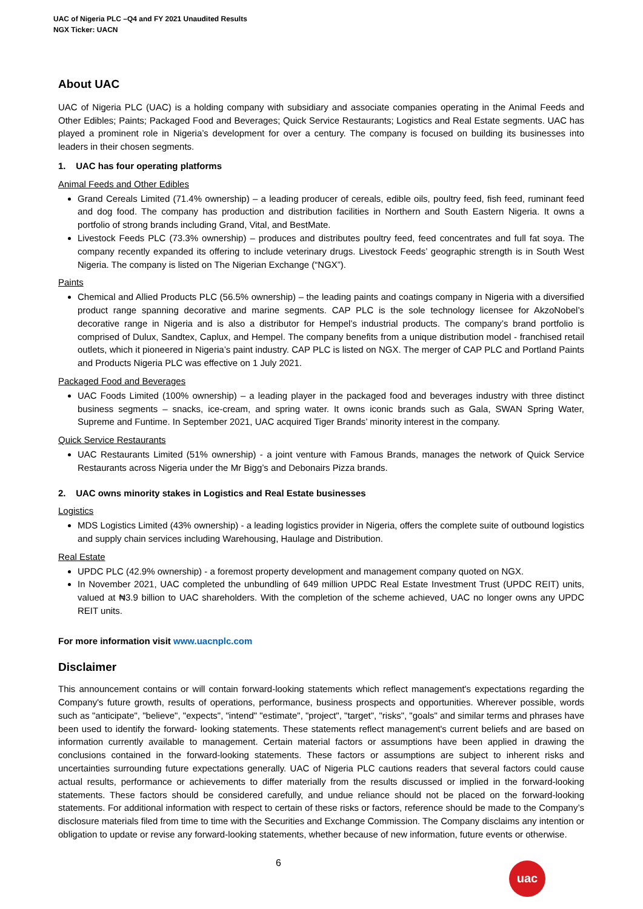UAC of Nigeria PLC –Q4 and FY 2021 Unaudited Results
NGX Ticker: UACN
About UAC
UAC of Nigeria PLC (UAC) is a holding company with subsidiary and associate companies operating in the Animal Feeds and Other Edibles; Paints; Packaged Food and Beverages; Quick Service Restaurants; Logistics and Real Estate segments. UAC has played a prominent role in Nigeria’s development for over a century. The company is focused on building its businesses into leaders in their chosen segments.
1. UAC has four operating platforms
Animal Feeds and Other Edibles
Grand Cereals Limited (71.4% ownership) – a leading producer of cereals, edible oils, poultry feed, fish feed, ruminant feed and dog food. The company has production and distribution facilities in Northern and South Eastern Nigeria. It owns a portfolio of strong brands including Grand, Vital, and BestMate.
Livestock Feeds PLC (73.3% ownership) – produces and distributes poultry feed, feed concentrates and full fat soya. The company recently expanded its offering to include veterinary drugs. Livestock Feeds’ geographic strength is in South West Nigeria. The company is listed on The Nigerian Exchange (“NGX”).
Paints
Chemical and Allied Products PLC (56.5% ownership) – the leading paints and coatings company in Nigeria with a diversified product range spanning decorative and marine segments. CAP PLC is the sole technology licensee for AkzoNobel’s decorative range in Nigeria and is also a distributor for Hempel’s industrial products. The company’s brand portfolio is comprised of Dulux, Sandtex, Caplux, and Hempel. The company benefits from a unique distribution model - franchised retail outlets, which it pioneered in Nigeria’s paint industry. CAP PLC is listed on NGX. The merger of CAP PLC and Portland Paints and Products Nigeria PLC was effective on 1 July 2021.
Packaged Food and Beverages
UAC Foods Limited (100% ownership) – a leading player in the packaged food and beverages industry with three distinct business segments – snacks, ice-cream, and spring water. It owns iconic brands such as Gala, SWAN Spring Water, Supreme and Funtime. In September 2021, UAC acquired Tiger Brands’ minority interest in the company.
Quick Service Restaurants
UAC Restaurants Limited (51% ownership) - a joint venture with Famous Brands, manages the network of Quick Service Restaurants across Nigeria under the Mr Bigg’s and Debonairs Pizza brands.
2. UAC owns minority stakes in Logistics and Real Estate businesses
Logistics
MDS Logistics Limited (43% ownership) - a leading logistics provider in Nigeria, offers the complete suite of outbound logistics and supply chain services including Warehousing, Haulage and Distribution.
Real Estate
UPDC PLC (42.9% ownership) - a foremost property development and management company quoted on NGX.
In November 2021, UAC completed the unbundling of 649 million UPDC Real Estate Investment Trust (UPDC REIT) units, valued at ₦3.9 billion to UAC shareholders. With the completion of the scheme achieved, UAC no longer owns any UPDC REIT units.
For more information visit www.uacnplc.com
Disclaimer
This announcement contains or will contain forward-looking statements which reflect management's expectations regarding the Company's future growth, results of operations, performance, business prospects and opportunities. Wherever possible, words such as "anticipate", "believe", "expects", "intend" "estimate", "project", "target", "risks", "goals" and similar terms and phrases have been used to identify the forward- looking statements. These statements reflect management's current beliefs and are based on information currently available to management. Certain material factors or assumptions have been applied in drawing the conclusions contained in the forward-looking statements. These factors or assumptions are subject to inherent risks and uncertainties surrounding future expectations generally. UAC of Nigeria PLC cautions readers that several factors could cause actual results, performance or achievements to differ materially from the results discussed or implied in the forward-looking statements. These factors should be considered carefully, and undue reliance should not be placed on the forward-looking statements. For additional information with respect to certain of these risks or factors, reference should be made to the Company’s disclosure materials filed from time to time with the Securities and Exchange Commission. The Company disclaims any intention or obligation to update or revise any forward-looking statements, whether because of new information, future events or otherwise.
6 uac